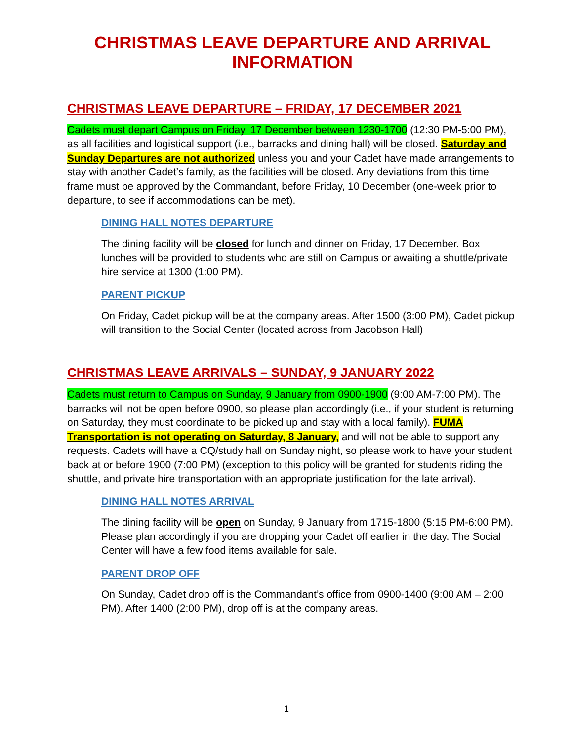CHRISTMAS LEAVE DEPARTURE AND ARRIVAL INFORMATION
CHRISTMAS LEAVE DEPARTURE – FRIDAY, 17 DECEMBER 2021
Cadets must depart Campus on Friday, 17 December between 1230-1700 (12:30 PM-5:00 PM), as all facilities and logistical support (i.e., barracks and dining hall) will be closed. Saturday and Sunday Departures are not authorized unless you and your Cadet have made arrangements to stay with another Cadet’s family, as the facilities will be closed. Any deviations from this time frame must be approved by the Commandant, before Friday, 10 December (one-week prior to departure, to see if accommodations can be met).
DINING HALL NOTES DEPARTURE
The dining facility will be closed for lunch and dinner on Friday, 17 December. Box lunches will be provided to students who are still on Campus or awaiting a shuttle/private hire service at 1300 (1:00 PM).
PARENT PICKUP
On Friday, Cadet pickup will be at the company areas. After 1500 (3:00 PM), Cadet pickup will transition to the Social Center (located across from Jacobson Hall)
CHRISTMAS LEAVE ARRIVALS – SUNDAY, 9 JANUARY 2022
Cadets must return to Campus on Sunday, 9 January from 0900-1900 (9:00 AM-7:00 PM). The barracks will not be open before 0900, so please plan accordingly (i.e., if your student is returning on Saturday, they must coordinate to be picked up and stay with a local family). FUMA Transportation is not operating on Saturday, 8 January, and will not be able to support any requests. Cadets will have a CQ/study hall on Sunday night, so please work to have your student back at or before 1900 (7:00 PM) (exception to this policy will be granted for students riding the shuttle, and private hire transportation with an appropriate justification for the late arrival).
DINING HALL NOTES ARRIVAL
The dining facility will be open on Sunday, 9 January from 1715-1800 (5:15 PM-6:00 PM). Please plan accordingly if you are dropping your Cadet off earlier in the day. The Social Center will have a few food items available for sale.
PARENT DROP OFF
On Sunday, Cadet drop off is the Commandant’s office from 0900-1400 (9:00 AM – 2:00 PM). After 1400 (2:00 PM), drop off is at the company areas.
1